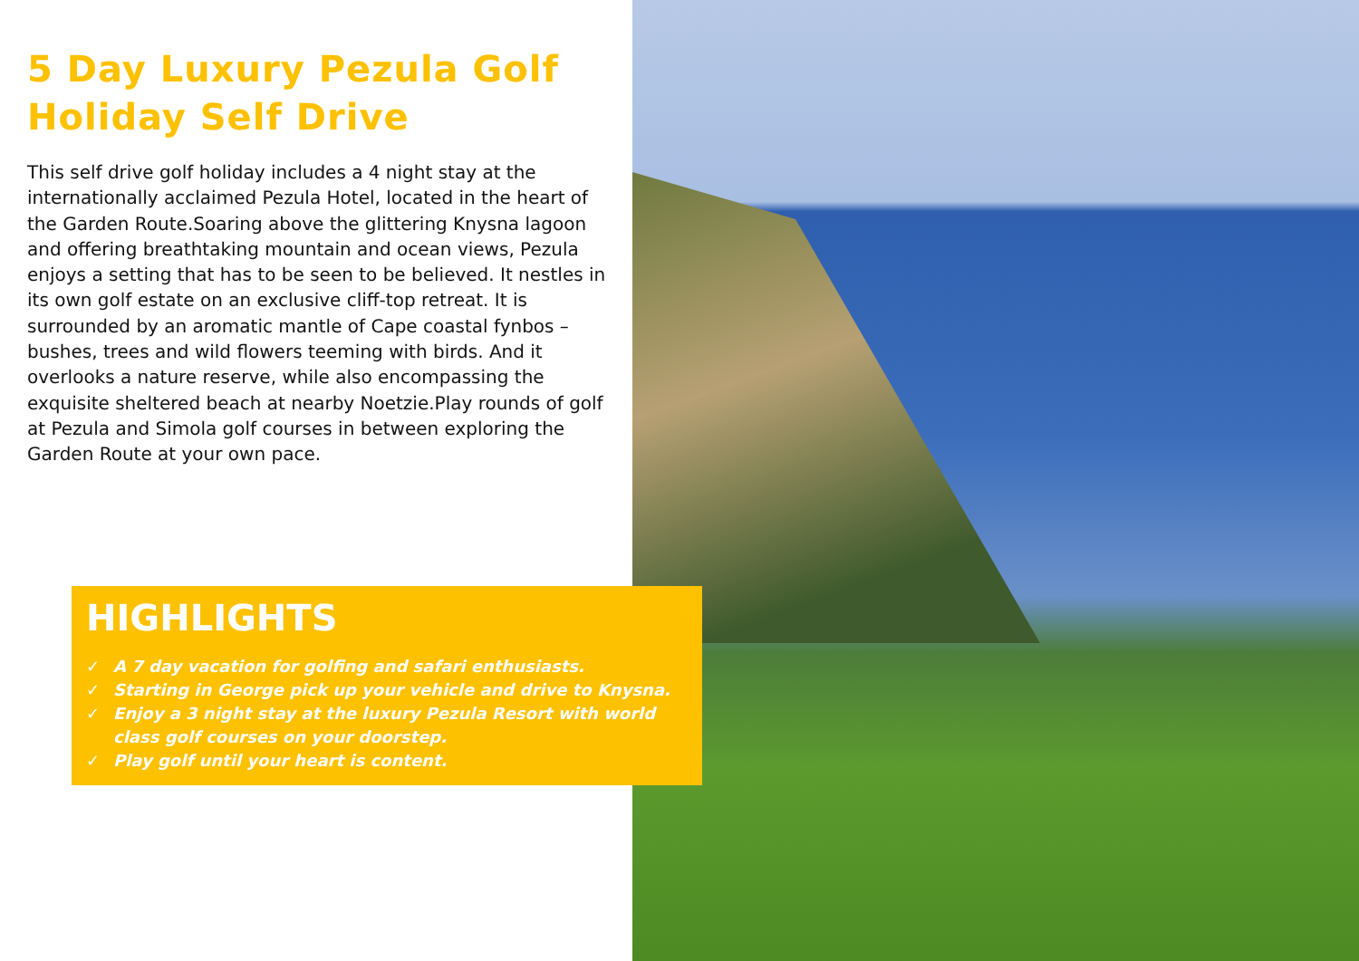5 Day Luxury Pezula Golf Holiday Self Drive
This self drive golf holiday includes a 4 night stay at the internationally acclaimed Pezula Hotel, located in the heart of the Garden Route.Soaring above the glittering Knysna lagoon and offering breathtaking mountain and ocean views, Pezula enjoys a setting that has to be seen to be believed. It nestles in its own golf estate on an exclusive cliff-top retreat. It is surrounded by an aromatic mantle of Cape coastal fynbos – bushes, trees and wild flowers teeming with birds. And it overlooks a nature reserve, while also encompassing the exquisite sheltered beach at nearby Noetzie.Play rounds of golf at Pezula and Simola golf courses in between exploring the Garden Route at your own pace.
HIGHLIGHTS
✓ A 7 day vacation for golfing and safari enthusiasts.
✓ Starting in George pick up your vehicle and drive to Knysna.
✓ Enjoy a 3 night stay at the luxury Pezula Resort with world class golf courses on your doorstep.
✓ Play golf until your heart is content.